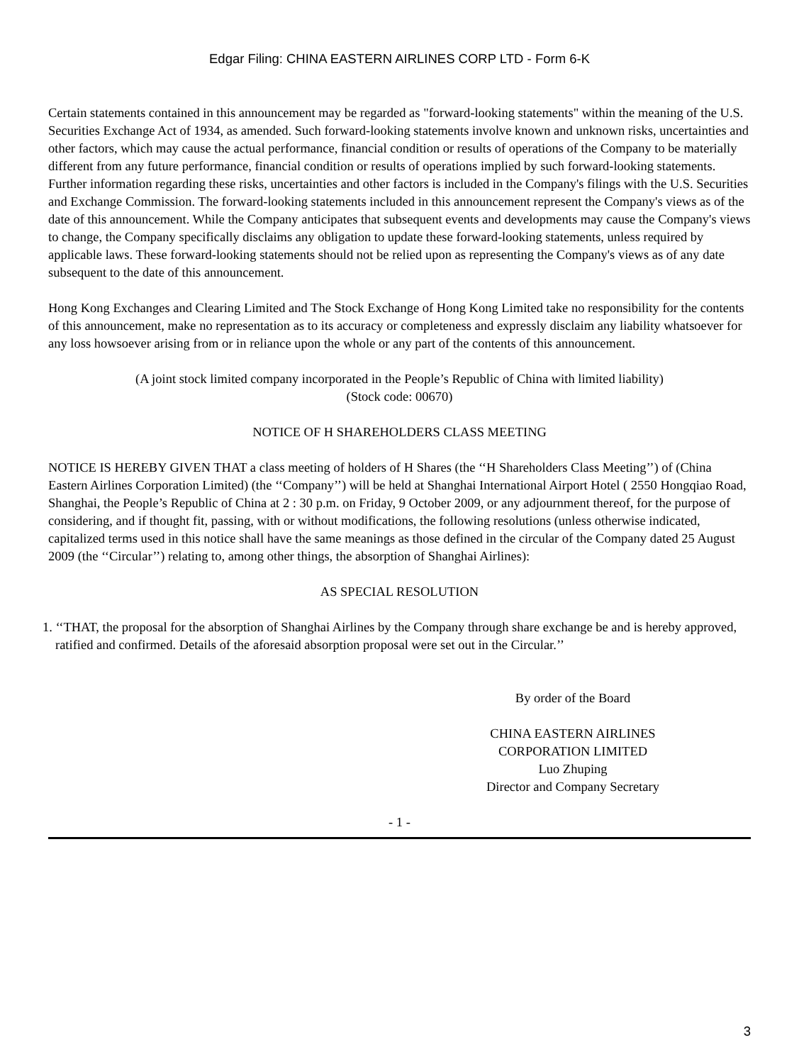Edgar Filing: CHINA EASTERN AIRLINES CORP LTD - Form 6-K
Certain statements contained in this announcement may be regarded as "forward-looking statements" within the meaning of the U.S. Securities Exchange Act of 1934, as amended. Such forward-looking statements involve known and unknown risks, uncertainties and other factors, which may cause the actual performance, financial condition or results of operations of the Company to be materially different from any future performance, financial condition or results of operations implied by such forward-looking statements. Further information regarding these risks, uncertainties and other factors is included in the Company's filings with the U.S. Securities and Exchange Commission. The forward-looking statements included in this announcement represent the Company's views as of the date of this announcement. While the Company anticipates that subsequent events and developments may cause the Company's views to change, the Company specifically disclaims any obligation to update these forward-looking statements, unless required by applicable laws. These forward-looking statements should not be relied upon as representing the Company's views as of any date subsequent to the date of this announcement.
Hong Kong Exchanges and Clearing Limited and The Stock Exchange of Hong Kong Limited take no responsibility for the contents of this announcement, make no representation as to its accuracy or completeness and expressly disclaim any liability whatsoever for any loss howsoever arising from or in reliance upon the whole or any part of the contents of this announcement.
(A joint stock limited company incorporated in the People’s Republic of China with limited liability)
(Stock code: 00670)
NOTICE OF H SHAREHOLDERS CLASS MEETING
NOTICE IS HEREBY GIVEN THAT a class meeting of holders of H Shares (the ‘‘H Shareholders Class Meeting’’) of (China Eastern Airlines Corporation Limited) (the ‘‘Company’’) will be held at Shanghai International Airport Hotel ( 2550 Hongqiao Road, Shanghai, the People’s Republic of China at 2 : 30 p.m. on Friday, 9 October 2009, or any adjournment thereof, for the purpose of considering, and if thought fit, passing, with or without modifications, the following resolutions (unless otherwise indicated, capitalized terms used in this notice shall have the same meanings as those defined in the circular of the Company dated 25 August 2009 (the ‘‘Circular’’) relating to, among other things, the absorption of Shanghai Airlines):
AS SPECIAL RESOLUTION
1. ‘‘THAT, the proposal for the absorption of Shanghai Airlines by the Company through share exchange be and is hereby approved, ratified and confirmed. Details of the aforesaid absorption proposal were set out in the Circular.’’
By order of the Board
CHINA EASTERN AIRLINES
CORPORATION LIMITED
Luo Zhuping
Director and Company Secretary
- 1 -
3